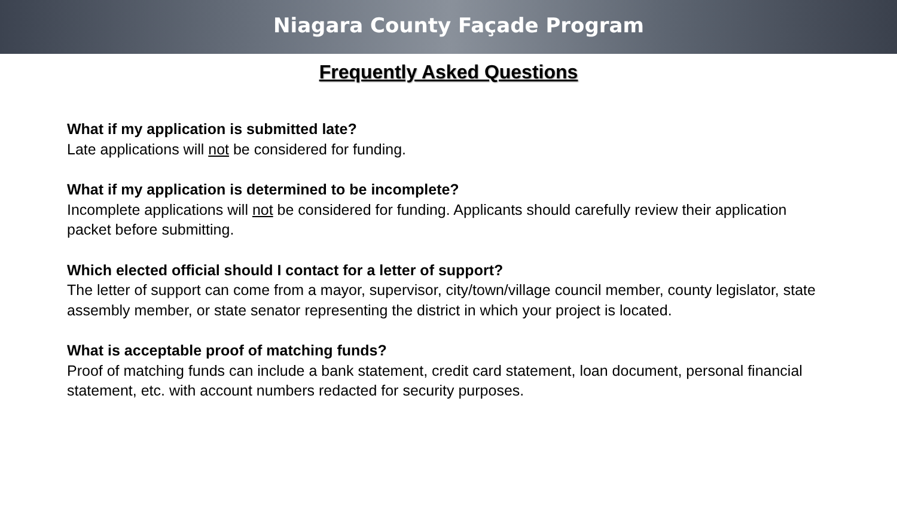Niagara County Façade Program
Frequently Asked Questions
What if my application is submitted late?
Late applications will not be considered for funding.
What if my application is determined to be incomplete?
Incomplete applications will not be considered for funding. Applicants should carefully review their application packet before submitting.
Which elected official should I contact for a letter of support?
The letter of support can come from a mayor, supervisor, city/town/village council member, county legislator, state assembly member, or state senator representing the district in which your project is located.
What is acceptable proof of matching funds?
Proof of matching funds can include a bank statement, credit card statement, loan document, personal financial statement, etc. with account numbers redacted for security purposes.